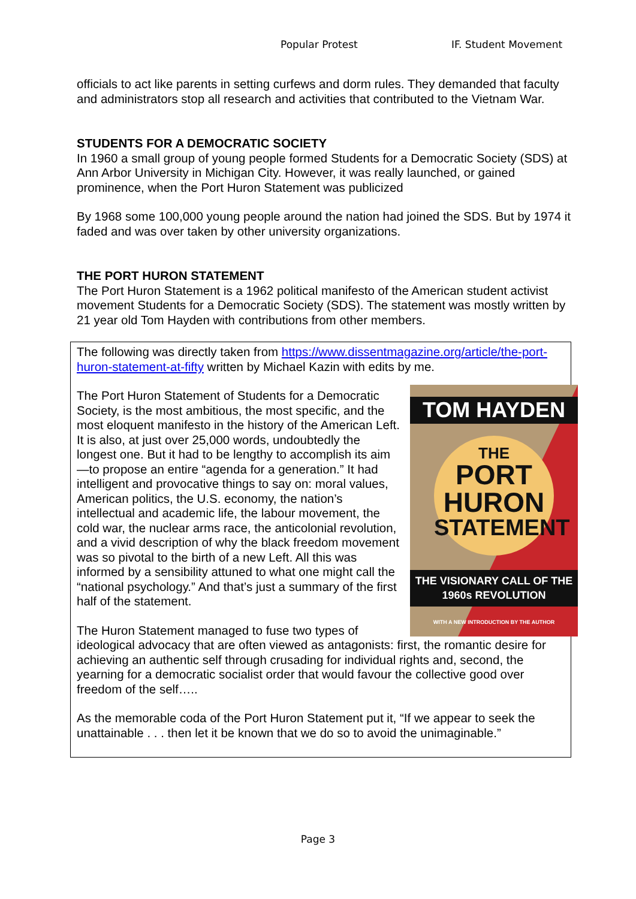Popular Protest IF. Student Movement
officials to act like parents in setting curfews and dorm rules. They demanded that faculty and administrators stop all research and activities that contributed to the Vietnam War.
STUDENTS FOR A DEMOCRATIC SOCIETY
In 1960 a small group of young people formed Students for a Democratic Society (SDS) at Ann Arbor University in Michigan City. However, it was really launched, or gained prominence, when the Port Huron Statement was publicized
By 1968 some 100,000 young people around the nation had joined the SDS. But by 1974 it faded and was over taken by other university organizations.
THE PORT HURON STATEMENT
The Port Huron Statement is a 1962 political manifesto of the American student activist movement Students for a Democratic Society (SDS). The statement was mostly written by 21 year old Tom Hayden with contributions from other members.
The following was directly taken from https://www.dissentmagazine.org/article/the-port-huron-statement-at-fifty written by Michael Kazin with edits by me.
TOM HAYDEN
THE
PORT
HURON
STATEMENT
THE VISIONARY CALL OF THE 1960s REVOLUTION
WITH A NEW INTRODUCTION BY THE AUTHOR
The Port Huron Statement of Students for a Democratic Society, is the most ambitious, the most specific, and the most eloquent manifesto in the history of the American Left. It is also, at just over 25,000 words, undoubtedly the longest one. But it had to be lengthy to accomplish its aim—to propose an entire “agenda for a generation.” It had intelligent and provocative things to say on: moral values, American politics, the U.S. economy, the nation’s intellectual and academic life, the labour movement, the cold war, the nuclear arms race, the anticolonial revolution, and a vivid description of why the black freedom movement was so pivotal to the birth of a new Left. All this was informed by a sensibility attuned to what one might call the “national psychology.” And that’s just a summary of the first half of the statement.
The Huron Statement managed to fuse two types of ideological advocacy that are often viewed as antagonists: first, the romantic desire for achieving an authentic self through crusading for individual rights and, second, the yearning for a democratic socialist order that would favour the collective good over freedom of the self…..
As the memorable coda of the Port Huron Statement put it, “If we appear to seek the unattainable . . . then let it be known that we do so to avoid the unimaginable.”
Page 3